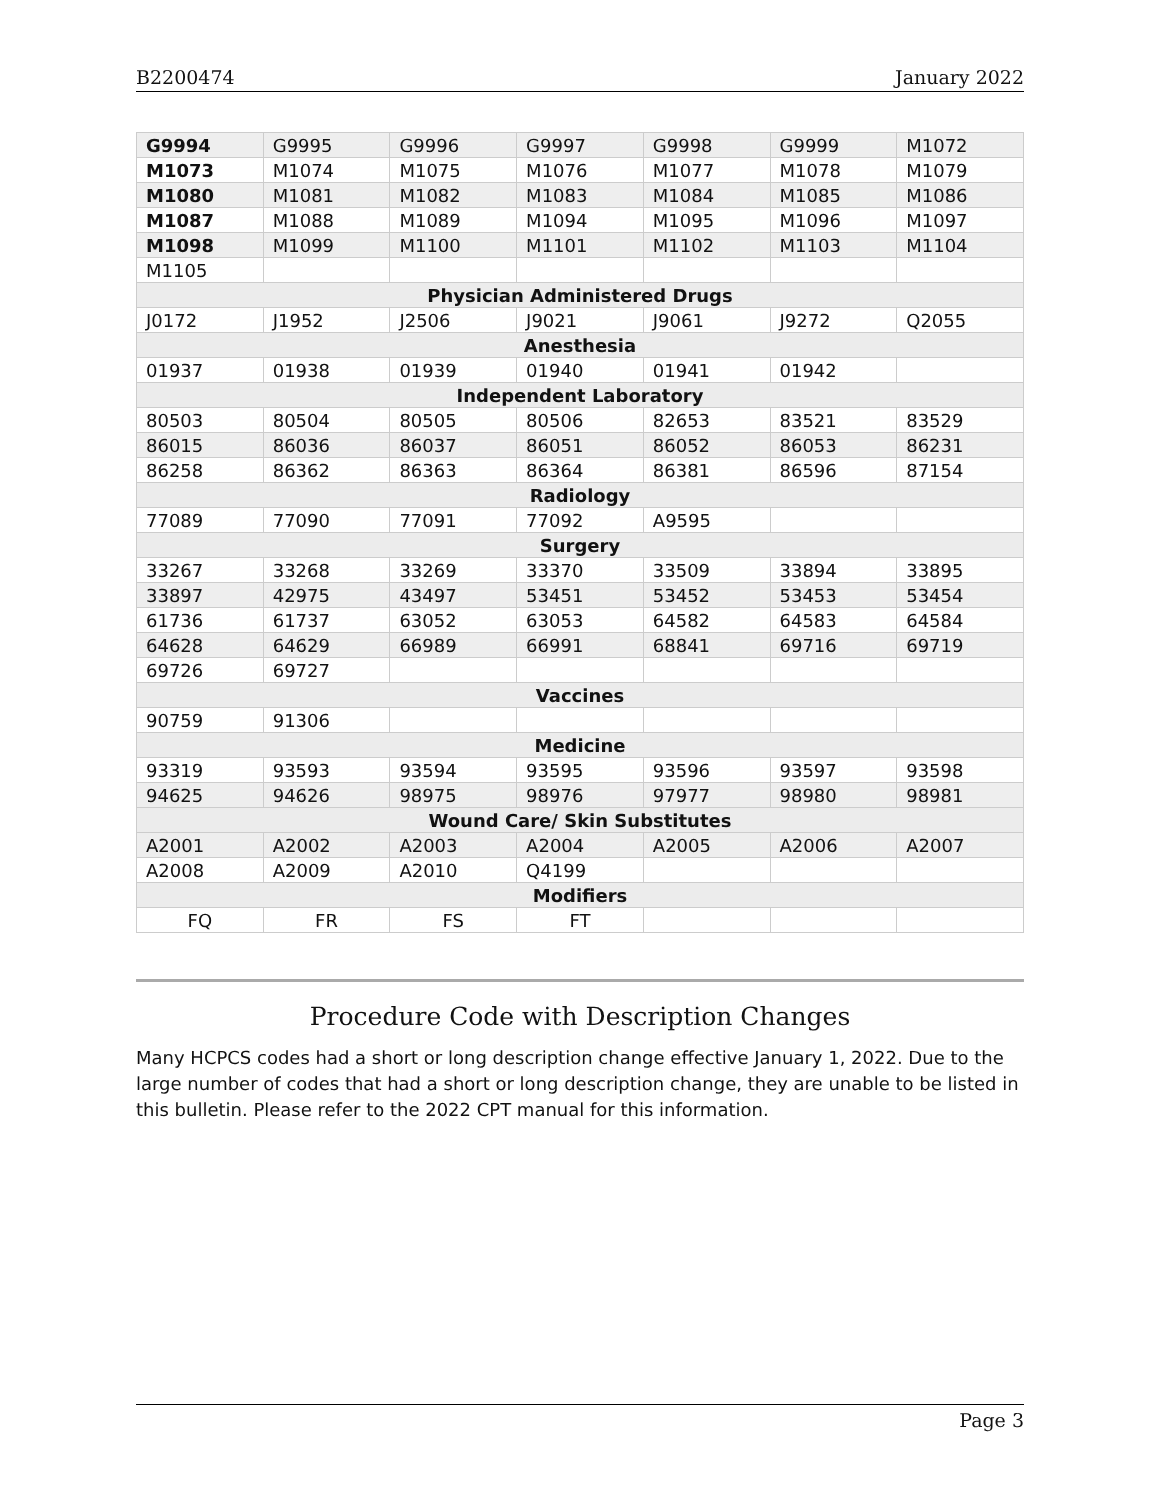B2200474 January 2022
| G9994 | G9995 | G9996 | G9997 | G9998 | G9999 | M1072 |
| M1073 | M1074 | M1075 | M1076 | M1077 | M1078 | M1079 |
| M1080 | M1081 | M1082 | M1083 | M1084 | M1085 | M1086 |
| M1087 | M1088 | M1089 | M1094 | M1095 | M1096 | M1097 |
| M1098 | M1099 | M1100 | M1101 | M1102 | M1103 | M1104 |
| M1105 | | | | | | |
| Physician Administered Drugs | | | | | | |
| J0172 | J1952 | J2506 | J9021 | J9061 | J9272 | Q2055 |
| Anesthesia | | | | | | |
| 01937 | 01938 | 01939 | 01940 | 01941 | 01942 | |
| Independent Laboratory | | | | | | |
| 80503 | 80504 | 80505 | 80506 | 82653 | 83521 | 83529 |
| 86015 | 86036 | 86037 | 86051 | 86052 | 86053 | 86231 |
| 86258 | 86362 | 86363 | 86364 | 86381 | 86596 | 87154 |
| Radiology | | | | | | |
| 77089 | 77090 | 77091 | 77092 | A9595 | | |
| Surgery | | | | | | |
| 33267 | 33268 | 33269 | 33370 | 33509 | 33894 | 33895 |
| 33897 | 42975 | 43497 | 53451 | 53452 | 53453 | 53454 |
| 61736 | 61737 | 63052 | 63053 | 64582 | 64583 | 64584 |
| 64628 | 64629 | 66989 | 66991 | 68841 | 69716 | 69719 |
| 69726 | 69727 | | | | | |
| Vaccines | | | | | | |
| 90759 | 91306 | | | | | |
| Medicine | | | | | | |
| 93319 | 93593 | 93594 | 93595 | 93596 | 93597 | 93598 |
| 94625 | 94626 | 98975 | 98976 | 97977 | 98980 | 98981 |
| Wound Care/ Skin Substitutes | | | | | | |
| A2001 | A2002 | A2003 | A2004 | A2005 | A2006 | A2007 |
| A2008 | A2009 | A2010 | Q4199 | | | |
| Modifiers | | | | | | |
| FQ | FR | FS | FT | | | |
Procedure Code with Description Changes
Many HCPCS codes had a short or long description change effective January 1, 2022. Due to the large number of codes that had a short or long description change, they are unable to be listed in this bulletin. Please refer to the 2022 CPT manual for this information.
Page 3